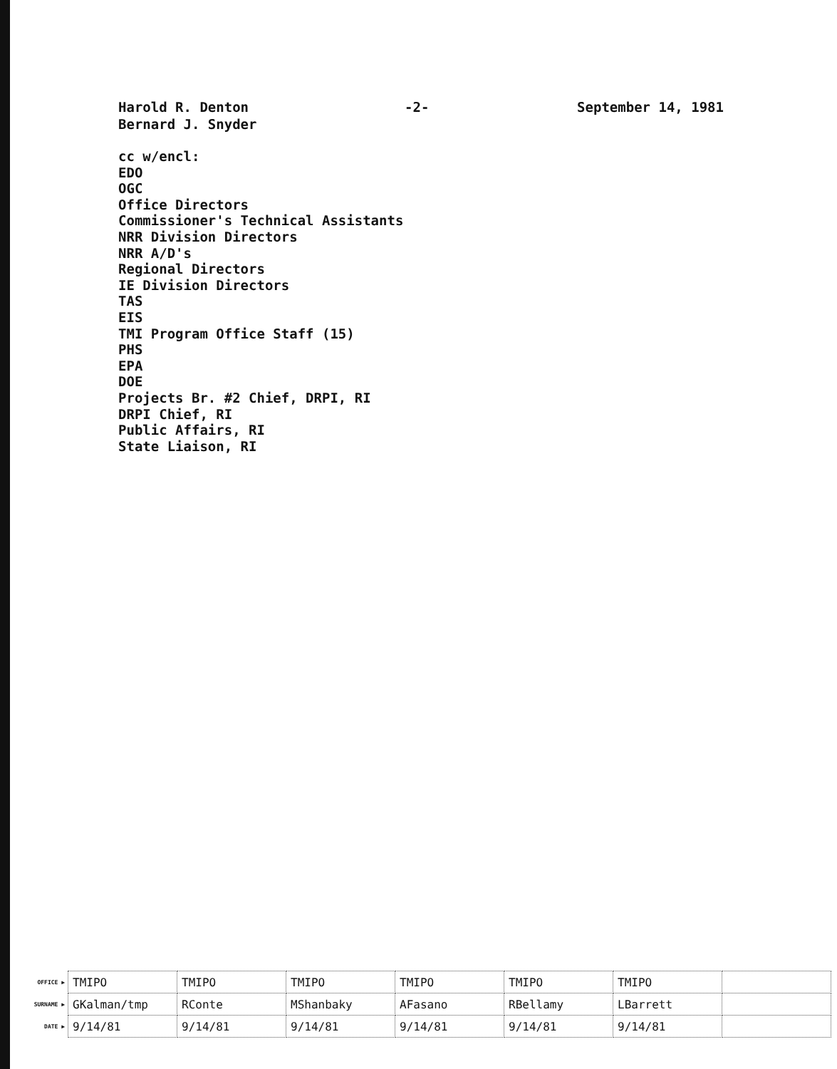Harold R. Denton
Bernard J. Snyder
-2- September 14, 1981
cc w/encl:
EDO
OGC
Office Directors
Commissioner's Technical Assistants
NRR Division Directors
NRR A/D's
Regional Directors
IE Division Directors
TAS
EIS
TMI Program Office Staff (15)
PHS
EPA
DOE
Projects Br. #2 Chief, DRPI, RI
DRPI Chief, RI
Public Affairs, RI
State Liaison, RI
| OFFICE ▶ | TMIPO | TMIPO | TMIPO | TMIPO | TMIPO | TMIPO | |
| SURNAME ▶ | GKalman/tmp | RConte | MShanbaky | AFasano | RBellamy | LBarrett | |
| DATE ▶ | 9/14/81 | 9/14/81 | 9/14/81 | 9/14/81 | 9/14/81 | 9/14/81 | |